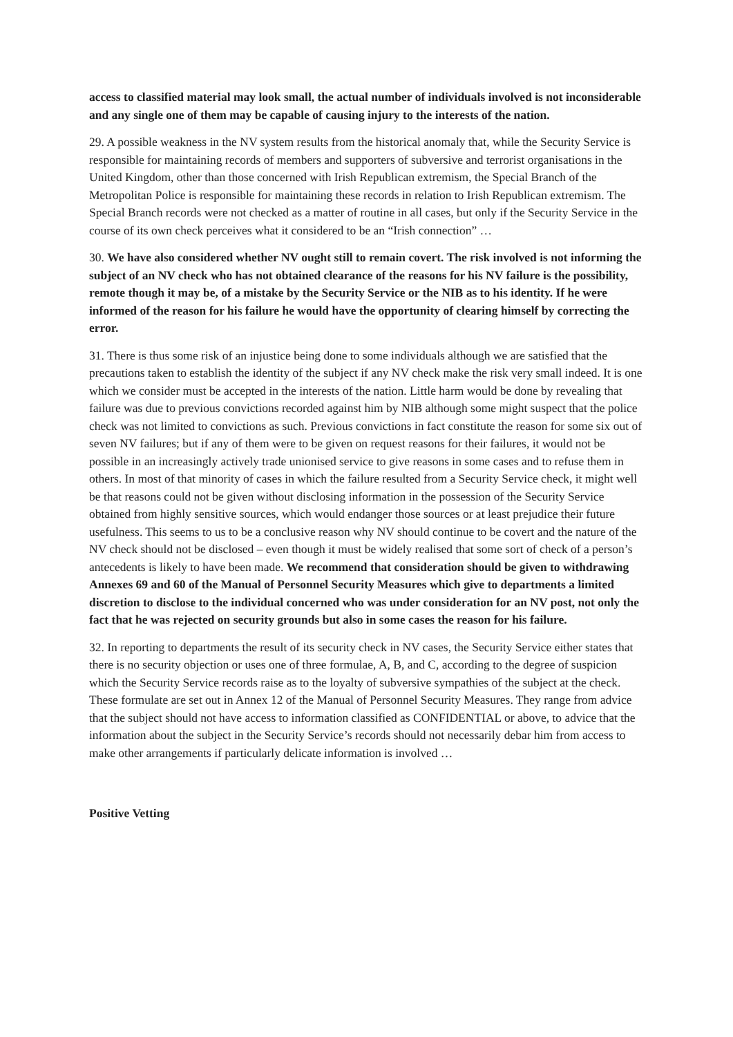access to classified material may look small, the actual number of individuals involved is not inconsiderable and any single one of them may be capable of causing injury to the interests of the nation.
29. A possible weakness in the NV system results from the historical anomaly that, while the Security Service is responsible for maintaining records of members and supporters of subversive and terrorist organisations in the United Kingdom, other than those concerned with Irish Republican extremism, the Special Branch of the Metropolitan Police is responsible for maintaining these records in relation to Irish Republican extremism. The Special Branch records were not checked as a matter of routine in all cases, but only if the Security Service in the course of its own check perceives what it considered to be an “Irish connection” …
30. We have also considered whether NV ought still to remain covert. The risk involved is not informing the subject of an NV check who has not obtained clearance of the reasons for his NV failure is the possibility, remote though it may be, of a mistake by the Security Service or the NIB as to his identity. If he were informed of the reason for his failure he would have the opportunity of clearing himself by correcting the error.
31. There is thus some risk of an injustice being done to some individuals although we are satisfied that the precautions taken to establish the identity of the subject if any NV check make the risk very small indeed. It is one which we consider must be accepted in the interests of the nation. Little harm would be done by revealing that failure was due to previous convictions recorded against him by NIB although some might suspect that the police check was not limited to convictions as such. Previous convictions in fact constitute the reason for some six out of seven NV failures; but if any of them were to be given on request reasons for their failures, it would not be possible in an increasingly actively trade unionised service to give reasons in some cases and to refuse them in others. In most of that minority of cases in which the failure resulted from a Security Service check, it might well be that reasons could not be given without disclosing information in the possession of the Security Service obtained from highly sensitive sources, which would endanger those sources or at least prejudice their future usefulness. This seems to us to be a conclusive reason why NV should continue to be covert and the nature of the NV check should not be disclosed – even though it must be widely realised that some sort of check of a person’s antecedents is likely to have been made. We recommend that consideration should be given to withdrawing Annexes 69 and 60 of the Manual of Personnel Security Measures which give to departments a limited discretion to disclose to the individual concerned who was under consideration for an NV post, not only the fact that he was rejected on security grounds but also in some cases the reason for his failure.
32. In reporting to departments the result of its security check in NV cases, the Security Service either states that there is no security objection or uses one of three formulae, A, B, and C, according to the degree of suspicion which the Security Service records raise as to the loyalty of subversive sympathies of the subject at the check. These formulate are set out in Annex 12 of the Manual of Personnel Security Measures. They range from advice that the subject should not have access to information classified as CONFIDENTIAL or above, to advice that the information about the subject in the Security Service’s records should not necessarily debar him from access to make other arrangements if particularly delicate information is involved …
Positive Vetting